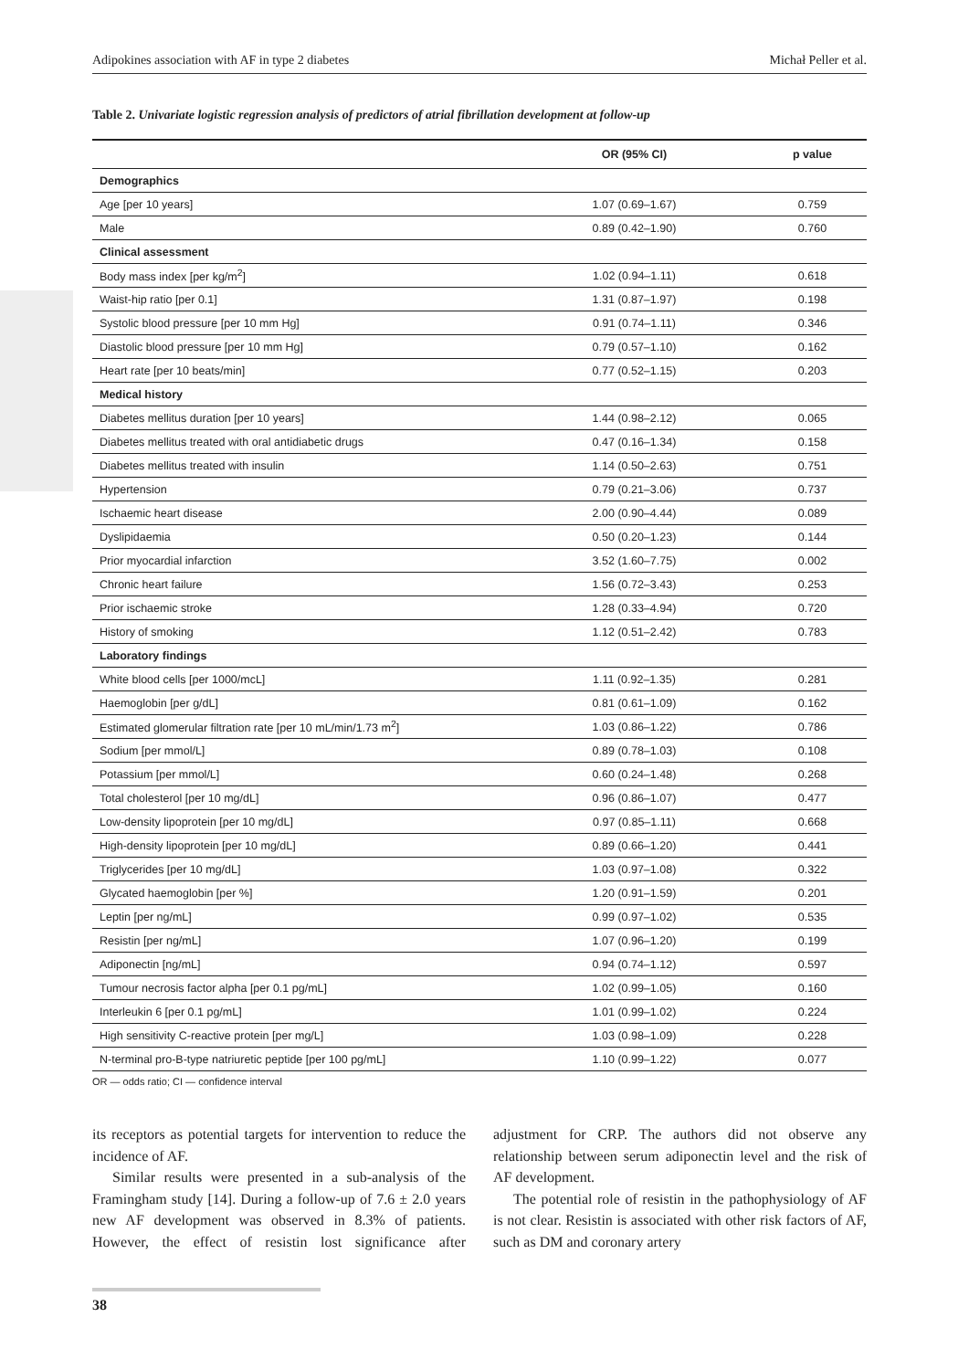Adipokines association with AF in type 2 diabetes Michał Peller et al.
Table 2. Univariate logistic regression analysis of predictors of atrial fibrillation development at follow-up
| | OR (95% CI) | p value |
| --- | --- | --- |
| Demographics | | |
| Age [per 10 years] | 1.07 (0.69–1.67) | 0.759 |
| Male | 0.89 (0.42–1.90) | 0.760 |
| Clinical assessment | | |
| Body mass index [per kg/m<sup>2</sup>] | 1.02 (0.94–1.11) | 0.618 |
| Waist-hip ratio [per 0.1] | 1.31 (0.87–1.97) | 0.198 |
| Systolic blood pressure [per 10 mm Hg] | 0.91 (0.74–1.11) | 0.346 |
| Diastolic blood pressure [per 10 mm Hg] | 0.79 (0.57–1.10) | 0.162 |
| Heart rate [per 10 beats/min] | 0.77 (0.52–1.15) | 0.203 |
| Medical history | | |
| Diabetes mellitus duration [per 10 years] | 1.44 (0.98–2.12) | 0.065 |
| Diabetes mellitus treated with oral antidiabetic drugs | 0.47 (0.16–1.34) | 0.158 |
| Diabetes mellitus treated with insulin | 1.14 (0.50–2.63) | 0.751 |
| Hypertension | 0.79 (0.21–3.06) | 0.737 |
| Ischaemic heart disease | 2.00 (0.90–4.44) | 0.089 |
| Dyslipidaemia | 0.50 (0.20–1.23) | 0.144 |
| Prior myocardial infarction | 3.52 (1.60–7.75) | 0.002 |
| Chronic heart failure | 1.56 (0.72–3.43) | 0.253 |
| Prior ischaemic stroke | 1.28 (0.33–4.94) | 0.720 |
| History of smoking | 1.12 (0.51–2.42) | 0.783 |
| Laboratory findings | | |
| White blood cells [per 1000/mcL] | 1.11 (0.92–1.35) | 0.281 |
| Haemoglobin [per g/dL] | 0.81 (0.61–1.09) | 0.162 |
| Estimated glomerular filtration rate [per 10 mL/min/1.73 m<sup>2</sup>] | 1.03 (0.86–1.22) | 0.786 |
| Sodium [per mmol/L] | 0.89 (0.78–1.03) | 0.108 |
| Potassium [per mmol/L] | 0.60 (0.24–1.48) | 0.268 |
| Total cholesterol [per 10 mg/dL] | 0.96 (0.86–1.07) | 0.477 |
| Low-density lipoprotein [per 10 mg/dL] | 0.97 (0.85–1.11) | 0.668 |
| High-density lipoprotein [per 10 mg/dL] | 0.89 (0.66–1.20) | 0.441 |
| Triglycerides [per 10 mg/dL] | 1.03 (0.97–1.08) | 0.322 |
| Glycated haemoglobin [per %] | 1.20 (0.91–1.59) | 0.201 |
| Leptin [per ng/mL] | 0.99 (0.97–1.02) | 0.535 |
| Resistin [per ng/mL] | 1.07 (0.96–1.20) | 0.199 |
| Adiponectin [ng/mL] | 0.94 (0.74–1.12) | 0.597 |
| Tumour necrosis factor alpha [per 0.1 pg/mL] | 1.02 (0.99–1.05) | 0.160 |
| Interleukin 6 [per 0.1 pg/mL] | 1.01 (0.99–1.02) | 0.224 |
| High sensitivity C-reactive protein [per mg/L] | 1.03 (0.98–1.09) | 0.228 |
| N-terminal pro-B-type natriuretic peptide [per 100 pg/mL] | 1.10 (0.99–1.22) | 0.077 |
OR — odds ratio; CI — confidence interval
its receptors as potential targets for intervention to reduce the incidence of AF.
Similar results were presented in a sub-analysis of the Framingham study [14]. During a follow-up of 7.6 ± 2.0 years new AF development was observed in 8.3% of patients. However, the effect of resistin lost significance after adjustment for CRP. The authors did not observe any relationship between serum adiponectin level and the risk of AF development.
The potential role of resistin in the pathophysiology of AF is not clear. Resistin is associated with other risk factors of AF, such as DM and coronary artery
38